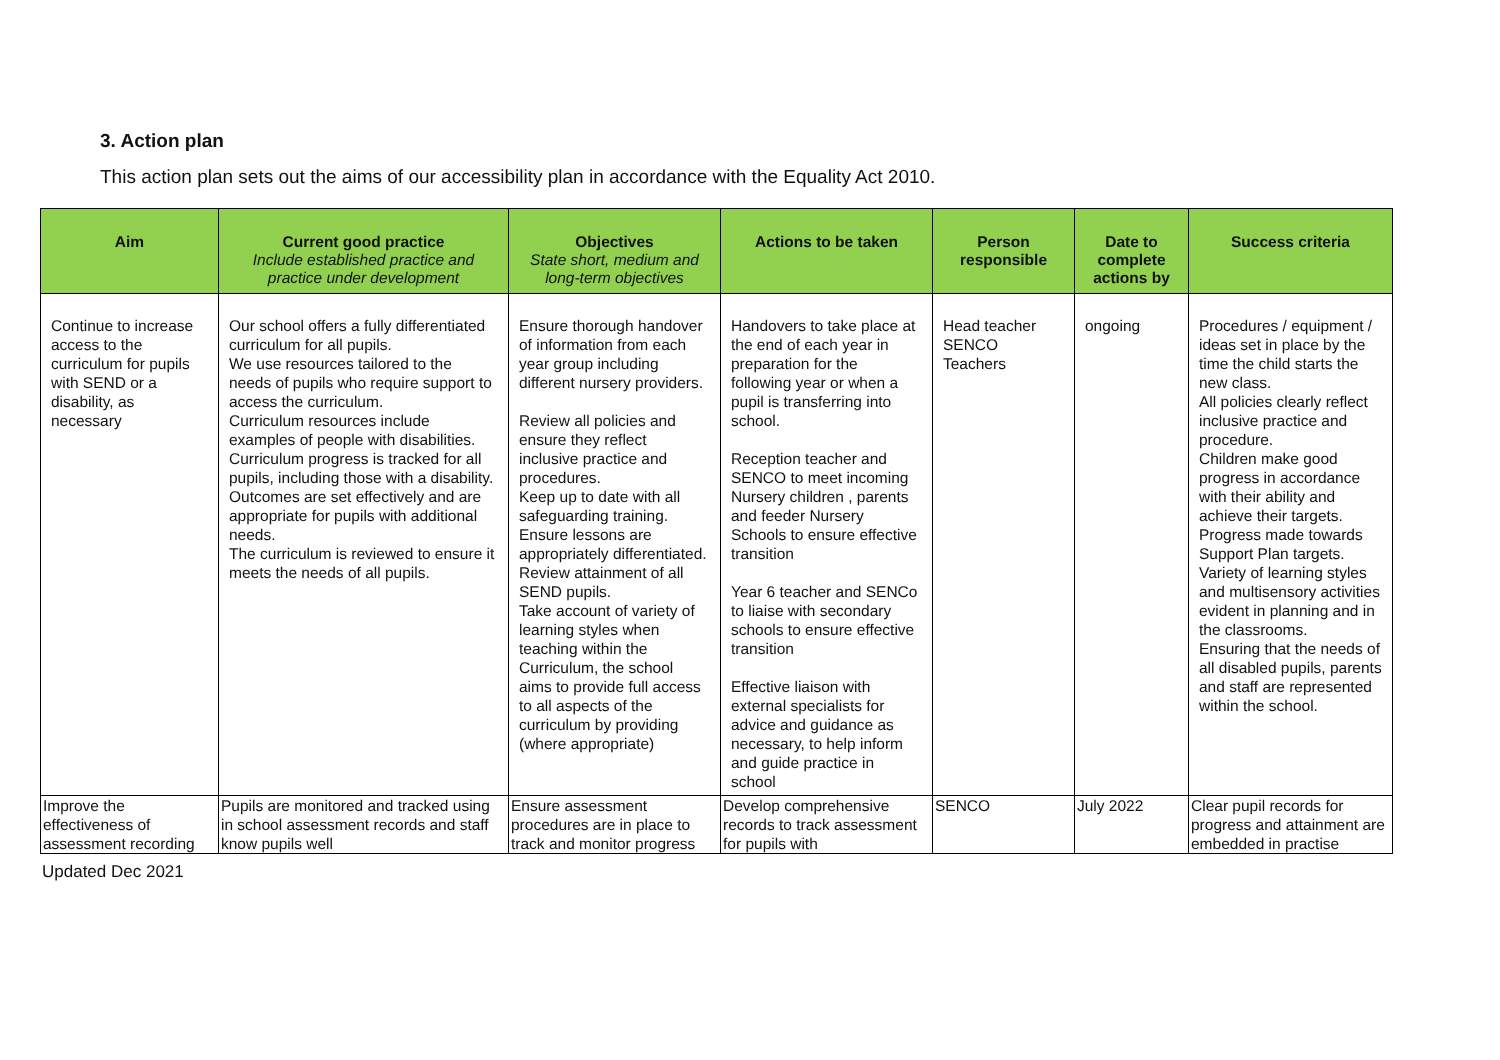3. Action plan
This action plan sets out the aims of our accessibility plan in accordance with the Equality Act 2010.
| Aim | Current good practice Include established practice and practice under development | Objectives State short, medium and long-term objectives | Actions to be taken | Person responsible | Date to complete actions by | Success criteria |
| --- | --- | --- | --- | --- | --- | --- |
| Continue to increase access to the curriculum for pupils with SEND or a disability, as necessary | Our school offers a fully differentiated curriculum for all pupils. We use resources tailored to the needs of pupils who require support to access the curriculum. Curriculum resources include examples of people with disabilities. Curriculum progress is tracked for all pupils, including those with a disability. Outcomes are set effectively and are appropriate for pupils with additional needs. The curriculum is reviewed to ensure it meets the needs of all pupils. | Ensure thorough handover of information from each year group including different nursery providers. Review all policies and ensure they reflect inclusive practice and procedures. Keep up to date with all safeguarding training. Ensure lessons are appropriately differentiated. Review attainment of all SEND pupils. Take account of variety of learning styles when teaching within the Curriculum, the school aims to provide full access to all aspects of the curriculum by providing (where appropriate) | Handovers to take place at the end of each year in preparation for the following year or when a pupil is transferring into school. Reception teacher and SENCO to meet incoming Nursery children , parents and feeder Nursery Schools to ensure effective transition Year 6 teacher and SENCo to liaise with secondary schools to ensure effective transition Effective liaison with external specialists for advice and guidance as necessary, to help inform and guide practice in school | Head teacher SENCO Teachers | ongoing | Procedures / equipment / ideas set in place by the time the child starts the new class. All policies clearly reflect inclusive practice and procedure. Children make good progress in accordance with their ability and achieve their targets. Progress made towards Support Plan targets. Variety of learning styles and multisensory activities evident in planning and in the classrooms. Ensuring that the needs of all disabled pupils, parents and staff are represented within the school. |
| Improve the effectiveness of assessment recording | Pupils are monitored and tracked using in school assessment records and staff know pupils well | Ensure assessment procedures are in place to track and monitor progress | Develop comprehensive records to track assessment for pupils with | SENCO | July 2022 | Clear pupil records for progress and attainment are embedded in practise |
Updated Dec 2021